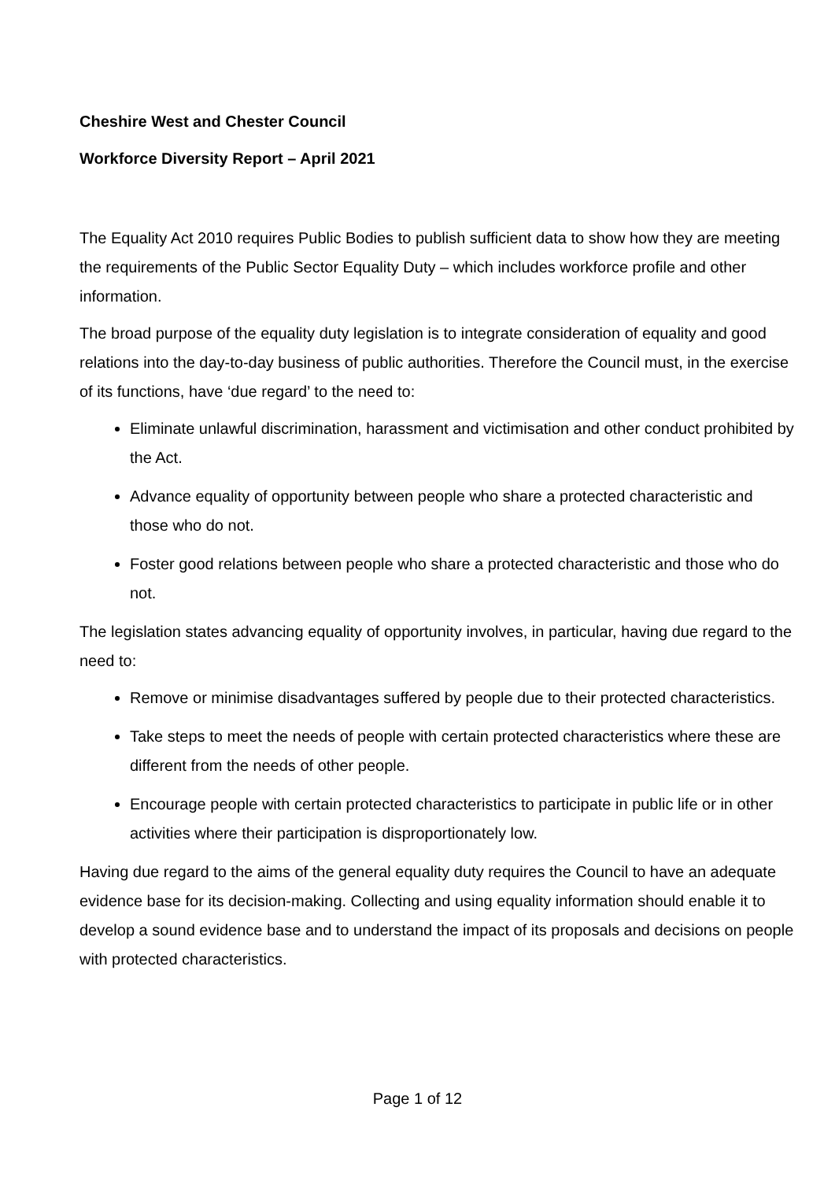Cheshire West and Chester Council
Workforce Diversity Report – April 2021
The Equality Act 2010 requires Public Bodies to publish sufficient data to show how they are meeting the requirements of the Public Sector Equality Duty – which includes workforce profile and other information.
The broad purpose of the equality duty legislation is to integrate consideration of equality and good relations into the day-to-day business of public authorities. Therefore the Council must, in the exercise of its functions, have ‘due regard’ to the need to:
Eliminate unlawful discrimination, harassment and victimisation and other conduct prohibited by the Act.
Advance equality of opportunity between people who share a protected characteristic and those who do not.
Foster good relations between people who share a protected characteristic and those who do not.
The legislation states advancing equality of opportunity involves, in particular, having due regard to the need to:
Remove or minimise disadvantages suffered by people due to their protected characteristics.
Take steps to meet the needs of people with certain protected characteristics where these are different from the needs of other people.
Encourage people with certain protected characteristics to participate in public life or in other activities where their participation is disproportionately low.
Having due regard to the aims of the general equality duty requires the Council to have an adequate evidence base for its decision-making. Collecting and using equality information should enable it to develop a sound evidence base and to understand the impact of its proposals and decisions on people with protected characteristics.
Page 1 of 12